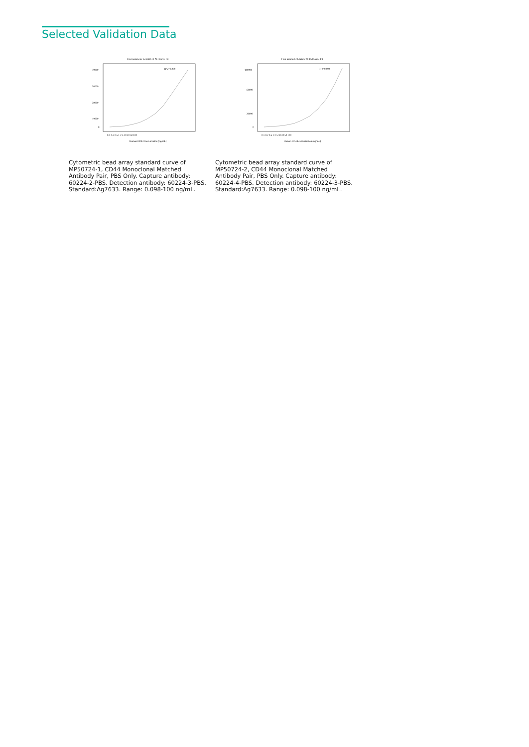Selected Validation Data
Four parameter Logistic (4-PL) Curve Fit
R^2=0.999
70000
50000
30000
10000
0
0.1 0.2 0.5 1 2 5 10 20 50 100
Human CD44 concentration (ng/mL)
Four parameter Logistic (4-PL) Curve Fit
R^2=0.999
100000
60000
20000
0
0.1 0.2 0.5 1 2 5 10 20 50 100
Human CD44 concentration (ng/mL)
Cytometric bead array standard curve of MP50724-1, CD44 Monoclonal Matched Antibody Pair, PBS Only. Capture antibody: 60224-2-PBS. Detection antibody: 60224-3-PBS. Standard:Ag7633. Range: 0.098-100 ng/mL.
Cytometric bead array standard curve of MP50724-2, CD44 Monoclonal Matched Antibody Pair, PBS Only. Capture antibody: 60224-4-PBS. Detection antibody: 60224-3-PBS. Standard:Ag7633. Range: 0.098-100 ng/mL.